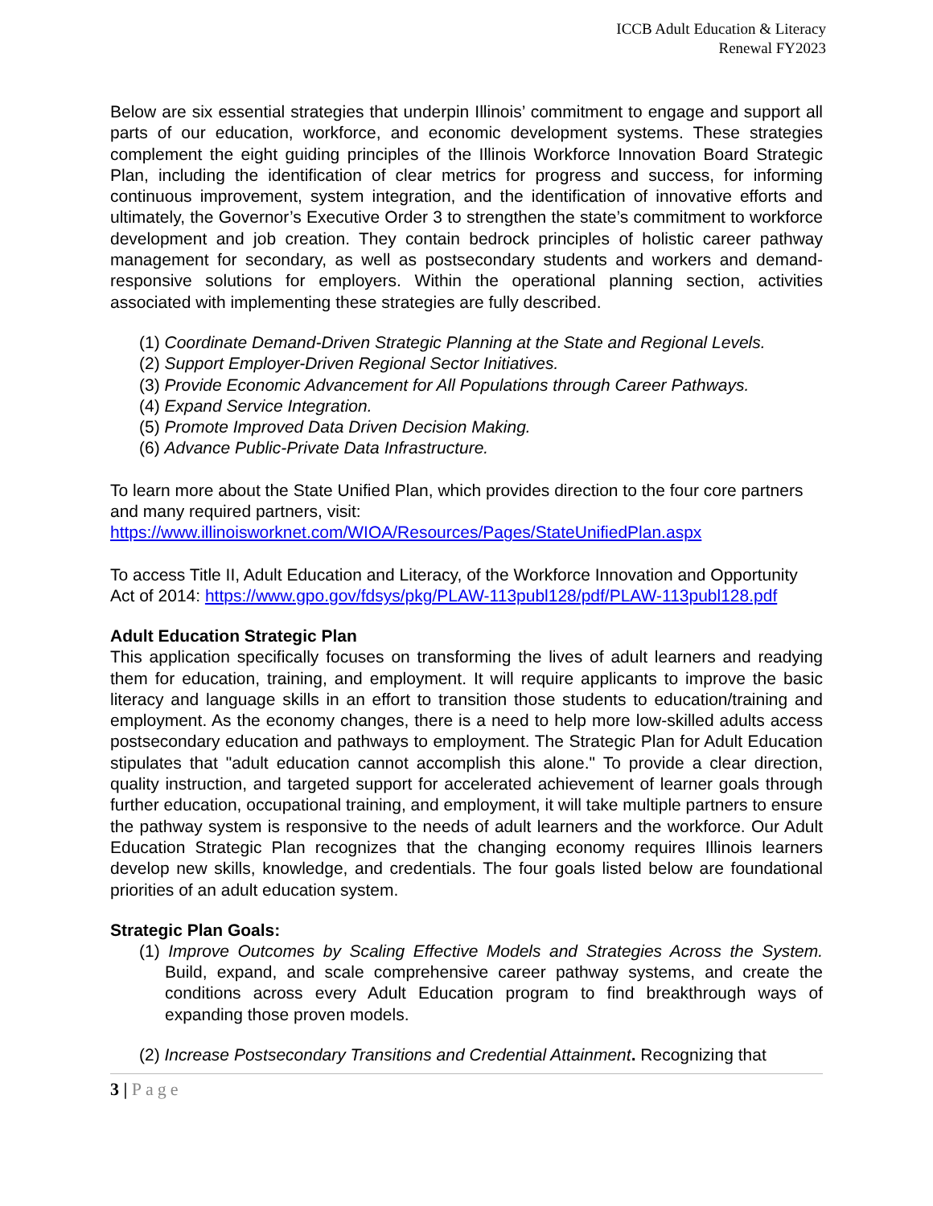ICCB Adult Education & Literacy
Renewal FY2023
Below are six essential strategies that underpin Illinois’ commitment to engage and support all parts of our education, workforce, and economic development systems. These strategies complement the eight guiding principles of the Illinois Workforce Innovation Board Strategic Plan, including the identification of clear metrics for progress and success, for informing continuous improvement, system integration, and the identification of innovative efforts and ultimately, the Governor’s Executive Order 3 to strengthen the state’s commitment to workforce development and job creation. They contain bedrock principles of holistic career pathway management for secondary, as well as postsecondary students and workers and demand-responsive solutions for employers. Within the operational planning section, activities associated with implementing these strategies are fully described.
(1) Coordinate Demand-Driven Strategic Planning at the State and Regional Levels.
(2) Support Employer-Driven Regional Sector Initiatives.
(3) Provide Economic Advancement for All Populations through Career Pathways.
(4) Expand Service Integration.
(5) Promote Improved Data Driven Decision Making.
(6) Advance Public-Private Data Infrastructure.
To learn more about the State Unified Plan, which provides direction to the four core partners and many required partners, visit:
https://www.illinoisworknet.com/WIOA/Resources/Pages/StateUnifiedPlan.aspx
To access Title II, Adult Education and Literacy, of the Workforce Innovation and Opportunity Act of 2014: https://www.gpo.gov/fdsys/pkg/PLAW-113publ128/pdf/PLAW-113publ128.pdf
Adult Education Strategic Plan
This application specifically focuses on transforming the lives of adult learners and readying them for education, training, and employment. It will require applicants to improve the basic literacy and language skills in an effort to transition those students to education/training and employment. As the economy changes, there is a need to help more low-skilled adults access postsecondary education and pathways to employment. The Strategic Plan for Adult Education stipulates that "adult education cannot accomplish this alone." To provide a clear direction, quality instruction, and targeted support for accelerated achievement of learner goals through further education, occupational training, and employment, it will take multiple partners to ensure the pathway system is responsive to the needs of adult learners and the workforce. Our Adult Education Strategic Plan recognizes that the changing economy requires Illinois learners develop new skills, knowledge, and credentials. The four goals listed below are foundational priorities of an adult education system.
Strategic Plan Goals:
(1) Improve Outcomes by Scaling Effective Models and Strategies Across the System. Build, expand, and scale comprehensive career pathway systems, and create the conditions across every Adult Education program to find breakthrough ways of expanding those proven models.
(2) Increase Postsecondary Transitions and Credential Attainment. Recognizing that
3 | Page